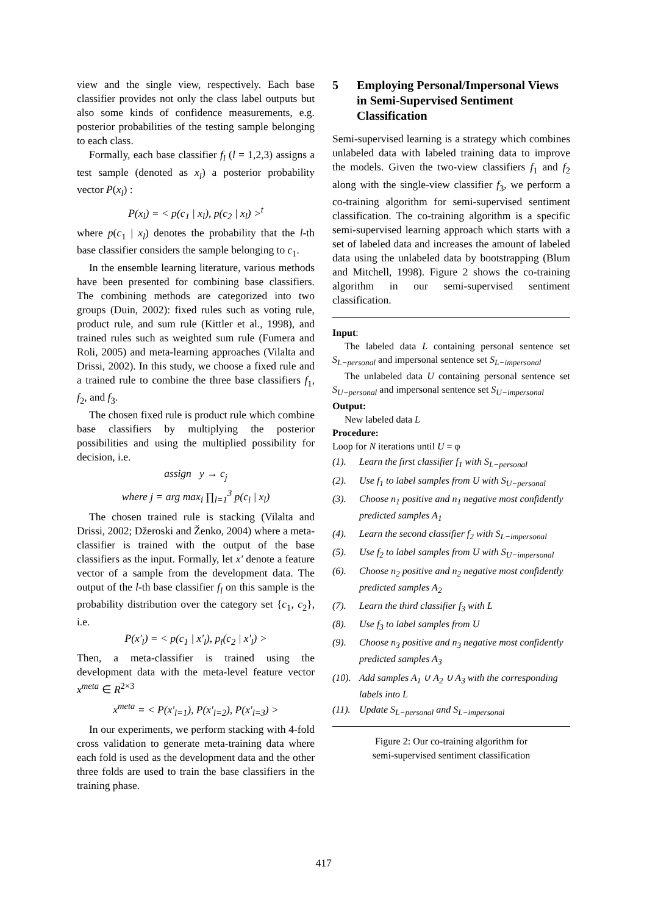view and the single view, respectively. Each base classifier provides not only the class label outputs but also some kinds of confidence measurements, e.g. posterior probabilities of the testing sample belonging to each class.
Formally, each base classifier f<sub>l</sub> (l = 1,2,3) assigns a test sample (denoted as x<sub>l</sub>) a posterior probability vector P(x<sub>l</sub>) :
P(x<sub>l</sub>) = < p(c<sub>1</sub> | x<sub>l</sub>), p(c<sub>2</sub> | x<sub>l</sub>) ><sup>t</sup>
where p(c<sub>1</sub> | x<sub>l</sub>) denotes the probability that the l-th base classifier considers the sample belonging to c<sub>1</sub>.
In the ensemble learning literature, various methods have been presented for combining base classifiers. The combining methods are categorized into two groups (Duin, 2002): fixed rules such as voting rule, product rule, and sum rule (Kittler et al., 1998), and trained rules such as weighted sum rule (Fumera and Roli, 2005) and meta-learning approaches (Vilalta and Drissi, 2002). In this study, we choose a fixed rule and a trained rule to combine the three base classifiers f<sub>1</sub>, f<sub>2</sub>, and f<sub>3</sub>.
The chosen fixed rule is product rule which combine base classifiers by multiplying the posterior possibilities and using the multiplied possibility for decision, i.e.
assign y → c<sub>j</sub>
where j = arg max<sub>i</sub> ∏<sub>l=1</sub><sup>3</sup> p(c<sub>i</sub> | x<sub>l</sub>)
The chosen trained rule is stacking (Vilalta and Drissi, 2002; Džeroski and Ženko, 2004) where a meta-classifier is trained with the output of the base classifiers as the input. Formally, let x' denote a feature vector of a sample from the development data. The output of the l-th base classifier f<sub>l</sub> on this sample is the probability distribution over the category set {c<sub>1</sub>, c<sub>2</sub>}, i.e.
P(x'<sub>l</sub>) = < p(c<sub>1</sub> | x'<sub>l</sub>), p<sub>l</sub>(c<sub>2</sub> | x'<sub>l</sub>) >
Then, a meta-classifier is trained using the development data with the meta-level feature vector x<sup>meta</sup> ∈ R<sup>2×3</sup>
x<sup>meta</sup> = < P(x'<sub>l=1</sub>), P(x'<sub>l=2</sub>), P(x'<sub>l=3</sub>) >
In our experiments, we perform stacking with 4-fold cross validation to generate meta-training data where each fold is used as the development data and the other three folds are used to train the base classifiers in the training phase.
5 Employing Personal/Impersonal Views in Semi-Supervised Sentiment Classification
Semi-supervised learning is a strategy which combines unlabeled data with labeled training data to improve the models. Given the two-view classifiers f<sub>1</sub> and f<sub>2</sub> along with the single-view classifier f<sub>3</sub>, we perform a co-training algorithm for semi-supervised sentiment classification. The co-training algorithm is a specific semi-supervised learning approach which starts with a set of labeled data and increases the amount of labeled data using the unlabeled data by bootstrapping (Blum and Mitchell, 1998). Figure 2 shows the co-training algorithm in our semi-supervised sentiment classification.
Input:
The labeled data L containing personal sentence set S<sub>L−personal</sub> and impersonal sentence set S<sub>L−impersonal</sub>
The unlabeled data U containing personal sentence set S<sub>U−personal</sub> and impersonal sentence set S<sub>U−impersonal</sub>
Output:
New labeled data L
Procedure:
Loop for N iterations until U = φ
(1). Learn the first classifier f<sub>1</sub> with S<sub>L−personal</sub>
(2). Use f<sub>1</sub> to label samples from U with S<sub>U−personal</sub>
(3). Choose n<sub>1</sub> positive and n<sub>1</sub> negative most confidently predicted samples A<sub>1</sub>
(4). Learn the second classifier f<sub>2</sub> with S<sub>L−impersonal</sub>
(5). Use f<sub>2</sub> to label samples from U with S<sub>U−impersonal</sub>
(6). Choose n<sub>2</sub> positive and n<sub>2</sub> negative most confidently predicted samples A<sub>2</sub>
(7). Learn the third classifier f<sub>3</sub> with L
(8). Use f<sub>3</sub> to label samples from U
(9). Choose n<sub>3</sub> positive and n<sub>3</sub> negative most confidently predicted samples A<sub>3</sub>
(10).
Add samples A<sub>1</sub> ∪ A<sub>2</sub> ∪ A<sub>3</sub> with the corresponding labels into L
(11).
Update S<sub>L−personal</sub> and S<sub>L−impersonal</sub>
Figure 2: Our co-training algorithm for
semi-supervised sentiment classification
417